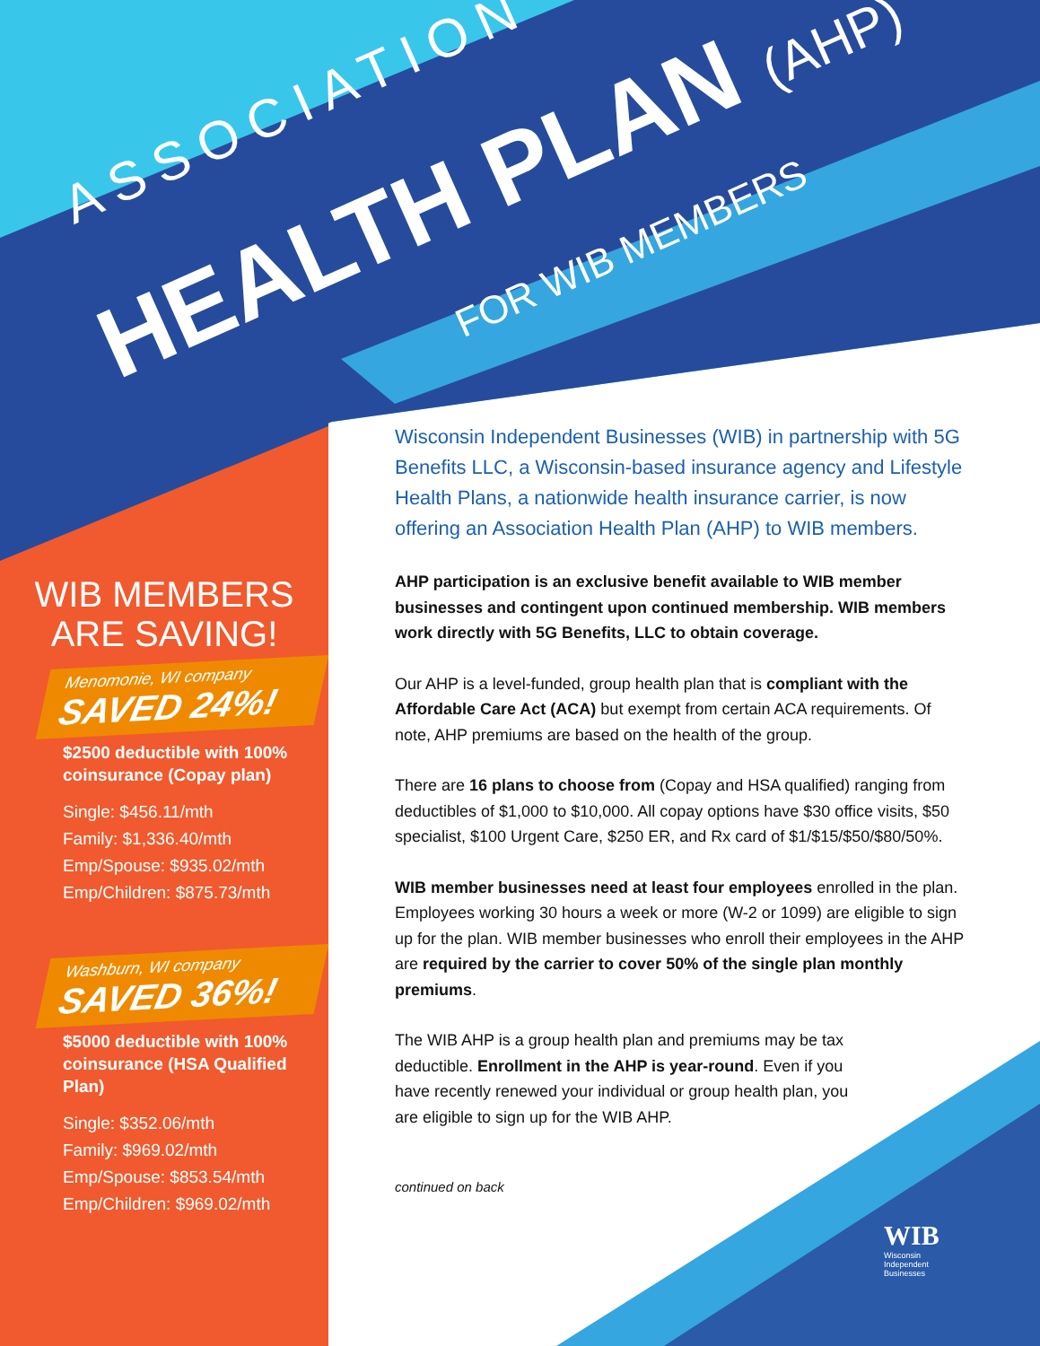ASSOCIATION
HEALTH PLAN (AHP) FOR WIB MEMBERS
WIB MEMBERS
ARE SAVING!
Menomonie, WI company
SAVED 24%!
$2500 deductible with 100% coinsurance (Copay plan)
Single: $456.11/mth
Family: $1,336.40/mth
Emp/Spouse: $935.02/mth
Emp/Children: $875.73/mth
Washburn, WI company
SAVED 36%!
$5000 deductible with 100% coinsurance (HSA Qualified Plan)
Single: $352.06/mth
Family: $969.02/mth
Emp/Spouse: $853.54/mth
Emp/Children: $969.02/mth
Wisconsin Independent Businesses (WIB) in partnership with 5G Benefits LLC, a Wisconsin-based insurance agency and Lifestyle Health Plans, a nationwide health insurance carrier, is now offering an Association Health Plan (AHP) to WIB members.
AHP participation is an exclusive benefit available to WIB member businesses and contingent upon continued membership. WIB members work directly with 5G Benefits, LLC to obtain coverage.
Our AHP is a level-funded, group health plan that is compliant with the Affordable Care Act (ACA) but exempt from certain ACA requirements. Of note, AHP premiums are based on the health of the group.
There are 16 plans to choose from (Copay and HSA qualified) ranging from deductibles of $1,000 to $10,000. All copay options have $30 office visits, $50 specialist, $100 Urgent Care, $250 ER, and Rx card of $1/$15/$50/$80/50%.
WIB member businesses need at least four employees enrolled in the plan. Employees working 30 hours a week or more (W-2 or 1099) are eligible to sign up for the plan. WIB member businesses who enroll their employees in the AHP are required by the carrier to cover 50% of the single plan monthly premiums.
The WIB AHP is a group health plan and premiums may be tax deductible. Enrollment in the AHP is year-round. Even if you have recently renewed your individual or group health plan, you are eligible to sign up for the WIB AHP.
continued on back
WIB
Wisconsin
Independent
Businesses